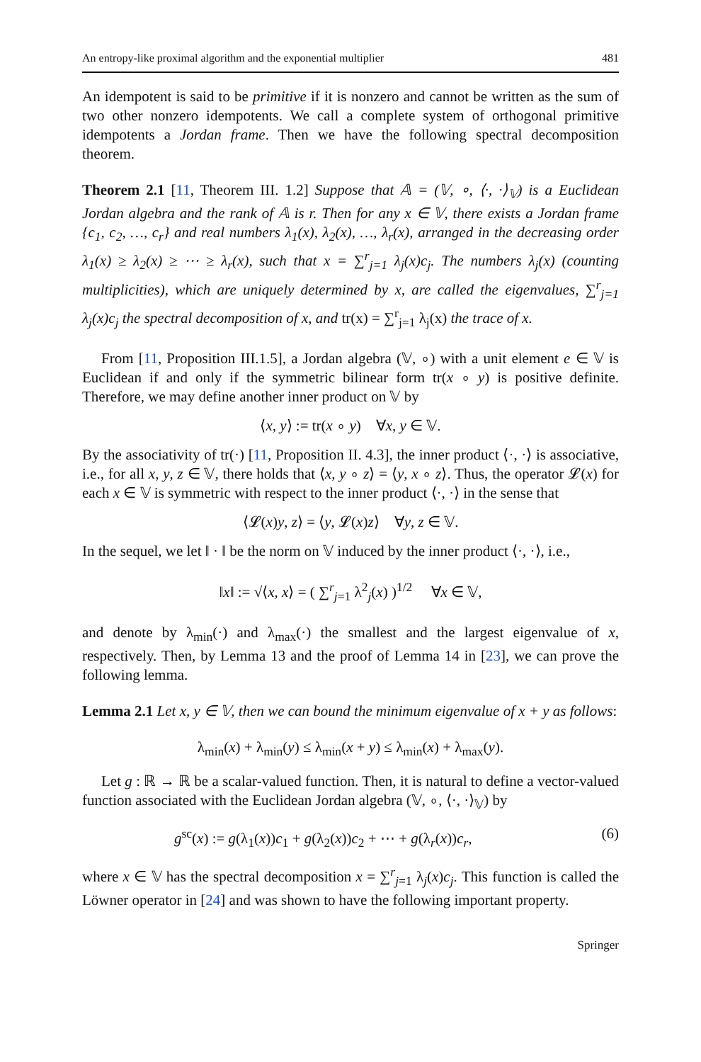An entropy-like proximal algorithm and the exponential multiplier 481
An idempotent is said to be primitive if it is nonzero and cannot be written as the sum of two other nonzero idempotents. We call a complete system of orthogonal primitive idempotents a Jordan frame. Then we have the following spectral decomposition theorem.
Theorem 2.1 [11, Theorem III. 1.2] Suppose that 𝔸 = (𝕍, ∘, ⟨·, ·⟩<sub>𝕍</sub>) is a Euclidean Jordan algebra and the rank of 𝔸 is r. Then for any x ∈ 𝕍, there exists a Jordan frame {c<sub>1</sub>, c<sub>2</sub>, …, c<sub>r</sub>} and real numbers λ<sub>1</sub>(x), λ<sub>2</sub>(x), …, λ<sub>r</sub>(x), arranged in the decreasing order λ<sub>1</sub>(x) ≥ λ<sub>2</sub>(x) ≥ ⋯ ≥ λ<sub>r</sub>(x), such that x = ∑<sup>r</sup><sub>j=1</sub> λ<sub>j</sub>(x)c<sub>j</sub>. The numbers λ<sub>j</sub>(x) (counting multiplicities), which are uniquely determined by x, are called the eigenvalues, ∑<sup>r</sup><sub>j=1</sub> λ<sub>j</sub>(x)c<sub>j</sub> the spectral decomposition of x, and tr(x) = ∑<sup>r</sup><sub>j=1</sub> λ<sub>j</sub>(x) the trace of x.
From [11, Proposition III.1.5], a Jordan algebra (𝕍, ∘) with a unit element e ∈ 𝕍 is Euclidean if and only if the symmetric bilinear form tr(x ∘ y) is positive definite. Therefore, we may define another inner product on 𝕍 by
⟨x, y⟩ := tr(x ∘ y) ∀x, y ∈ 𝕍.
By the associativity of tr(·) [11, Proposition II. 4.3], the inner product ⟨·, ·⟩ is associative, i.e., for all x, y, z ∈ 𝕍, there holds that ⟨x, y ∘ z⟩ = ⟨y, x ∘ z⟩. Thus, the operator 𝓛(x) for each x ∈ 𝕍 is symmetric with respect to the inner product ⟨·, ·⟩ in the sense that
⟨𝓛(x)y, z⟩ = ⟨y, 𝓛(x)z⟩ ∀y, z ∈ 𝕍.
In the sequel, we let ‖ · ‖ be the norm on 𝕍 induced by the inner product ⟨·, ·⟩, i.e.,
‖x‖ := √⟨x, x⟩ = ( ∑<sup>r</sup><sub>j=1</sub> λ<sup>2</sup><sub>j</sub>(x) )<sup>1/2</sup> ∀x ∈ 𝕍,
and denote by λ<sub>min</sub>(·) and λ<sub>max</sub>(·) the smallest and the largest eigenvalue of x, respectively. Then, by Lemma 13 and the proof of Lemma 14 in [23], we can prove the following lemma.
Lemma 2.1 Let x, y ∈ 𝕍, then we can bound the minimum eigenvalue of x + y as follows:
λ<sub>min</sub>(x) + λ<sub>min</sub>(y) ≤ λ<sub>min</sub>(x + y) ≤ λ<sub>min</sub>(x) + λ<sub>max</sub>(y).
Let g : ℝ → ℝ be a scalar-valued function. Then, it is natural to define a vector-valued function associated with the Euclidean Jordan algebra (𝕍, ∘, ⟨·, ·⟩<sub>𝕍</sub>) by
g<sup>sc</sup>(x) := g(λ<sub>1</sub>(x))c<sub>1</sub> + g(λ<sub>2</sub>(x))c<sub>2</sub> + ⋯ + g(λ<sub>r</sub>(x))c<sub>r</sub>, (6)
where x ∈ 𝕍 has the spectral decomposition x = ∑<sup>r</sup><sub>j=1</sub> λ<sub>j</sub>(x)c<sub>j</sub>. This function is called the Löwner operator in [24] and was shown to have the following important property.
Springer